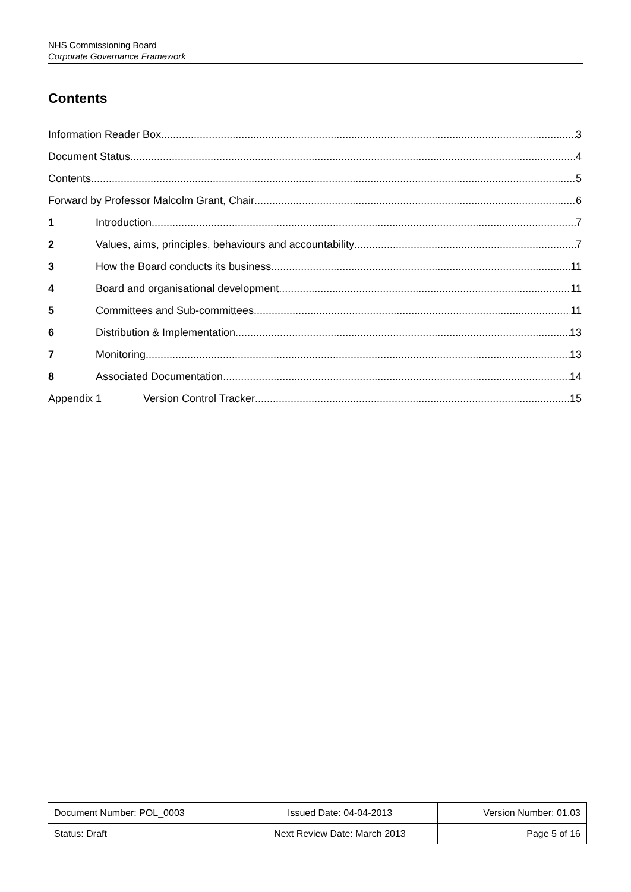NHS Commissioning Board
Corporate Governance Framework
Contents
Information Reader Box 3
Document Status 4
Contents 5
Forward by Professor Malcolm Grant, Chair 6
1 Introduction 7
2 Values, aims, principles, behaviours and accountability 7
3 How the Board conducts its business 11
4 Board and organisational development 11
5 Committees and Sub-committees 11
6 Distribution & Implementation 13
7 Monitoring 13
8 Associated Documentation 14
Appendix 1 Version Control Tracker 15
| Document Number: POL_0003 | Issued Date: 04-04-2013 | Version Number: 01.03 |
| Status: Draft | Next Review Date: March 2013 | Page 5 of 16 |